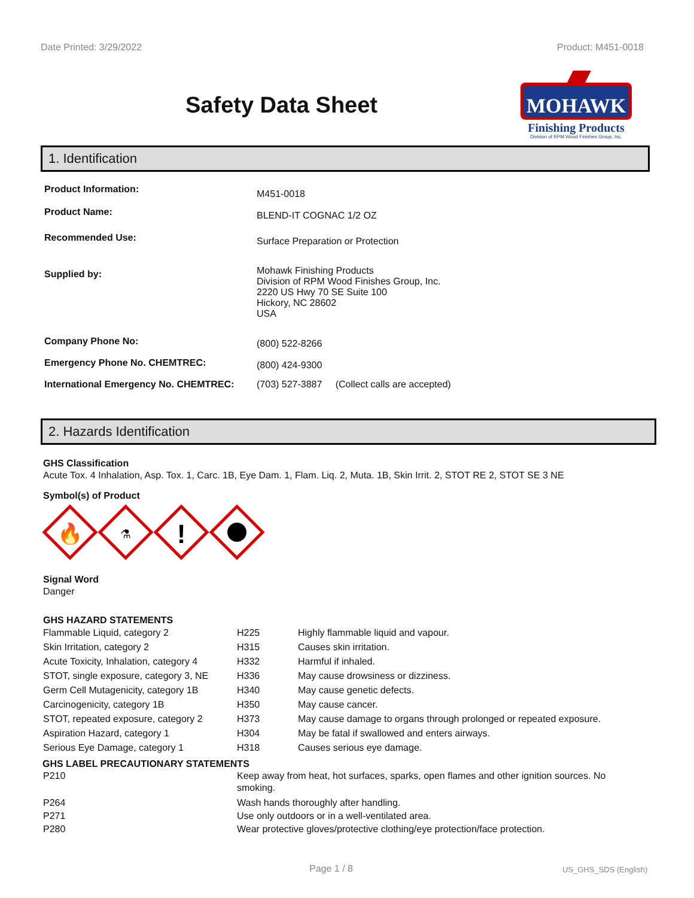Date Printed: 3/29/2022 Product: M451-0018
Safety Data Sheet
MOHAWK
Finishing Products
Division of RPM Wood Finishes Group, Inc.
1. Identification
| Product Information: | M451-0018 |
| Product Name: | BLEND-IT COGNAC 1/2 OZ |
| Recommended Use: | Surface Preparation or Protection |
| Supplied by: | Mohawk Finishing Products Division of RPM Wood Finishes Group, Inc. 2220 US Hwy 70 SE Suite 100 Hickory, NC 28602 USA |
| Company Phone No: | (800) 522-8266 |
| Emergency Phone No. CHEMTREC: | (800) 424-9300 |
| International Emergency No. CHEMTREC: | (703) 527-3887 (Collect calls are accepted) |
2. Hazards Identification
GHS Classification
Acute Tox. 4 Inhalation, Asp. Tox. 1, Carc. 1B, Eye Dam. 1, Flam. Liq. 2, Muta. 1B, Skin Irrit. 2, STOT RE 2, STOT SE 3 NE
Symbol(s) of Product
🔥
⚗
!
Signal Word
Danger
GHS HAZARD STATEMENTS
| Flammable Liquid, category 2 | H225 | Highly flammable liquid and vapour. |
| Skin Irritation, category 2 | H315 | Causes skin irritation. |
| Acute Toxicity, Inhalation, category 4 | H332 | Harmful if inhaled. |
| STOT, single exposure, category 3, NE | H336 | May cause drowsiness or dizziness. |
| Germ Cell Mutagenicity, category 1B | H340 | May cause genetic defects. |
| Carcinogenicity, category 1B | H350 | May cause cancer. |
| STOT, repeated exposure, category 2 | H373 | May cause damage to organs through prolonged or repeated exposure. |
| Aspiration Hazard, category 1 | H304 | May be fatal if swallowed and enters airways. |
| Serious Eye Damage, category 1 | H318 | Causes serious eye damage. |
GHS LABEL PRECAUTIONARY STATEMENTS
| P210 | Keep away from heat, hot surfaces, sparks, open flames and other ignition sources. No smoking. |
| P264 | Wash hands thoroughly after handling. |
| P271 | Use only outdoors or in a well-ventilated area. |
| P280 | Wear protective gloves/protective clothing/eye protection/face protection. |
Page 1 / 8 US_GHS_SDS (English)